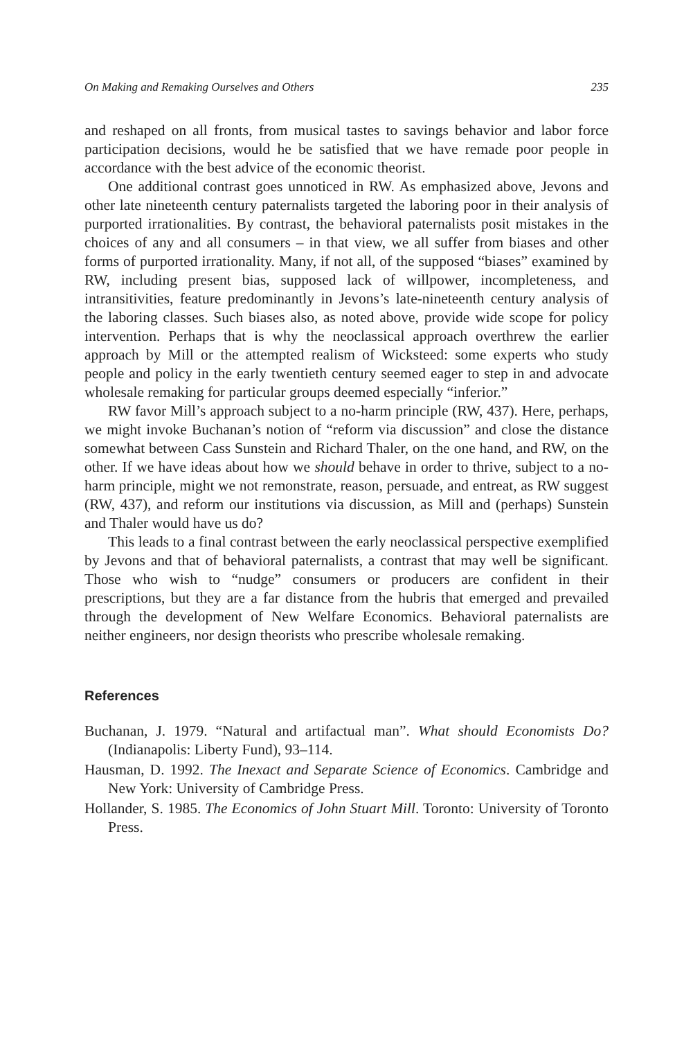On Making and Remaking Ourselves and Others 235
and reshaped on all fronts, from musical tastes to savings behavior and labor force participation decisions, would he be satisfied that we have remade poor people in accordance with the best advice of the economic theorist.
One additional contrast goes unnoticed in RW. As emphasized above, Jevons and other late nineteenth century paternalists targeted the laboring poor in their analysis of purported irrationalities. By contrast, the behavioral paternalists posit mistakes in the choices of any and all consumers – in that view, we all suffer from biases and other forms of purported irrationality. Many, if not all, of the supposed “biases” examined by RW, including present bias, supposed lack of willpower, incompleteness, and intransitivities, feature predominantly in Jevons’s late-nineteenth century analysis of the laboring classes. Such biases also, as noted above, provide wide scope for policy intervention. Perhaps that is why the neoclassical approach overthrew the earlier approach by Mill or the attempted realism of Wicksteed: some experts who study people and policy in the early twentieth century seemed eager to step in and advocate wholesale remaking for particular groups deemed especially “inferior.”
RW favor Mill’s approach subject to a no-harm principle (RW, 437). Here, perhaps, we might invoke Buchanan’s notion of “reform via discussion” and close the distance somewhat between Cass Sunstein and Richard Thaler, on the one hand, and RW, on the other. If we have ideas about how we should behave in order to thrive, subject to a no-harm principle, might we not remonstrate, reason, persuade, and entreat, as RW suggest (RW, 437), and reform our institutions via discussion, as Mill and (perhaps) Sunstein and Thaler would have us do?
This leads to a final contrast between the early neoclassical perspective exemplified by Jevons and that of behavioral paternalists, a contrast that may well be significant. Those who wish to “nudge” consumers or producers are confident in their prescriptions, but they are a far distance from the hubris that emerged and prevailed through the development of New Welfare Economics. Behavioral paternalists are neither engineers, nor design theorists who prescribe wholesale remaking.
References
Buchanan, J. 1979. “Natural and artifactual man”. What should Economists Do? (Indianapolis: Liberty Fund), 93–114.
Hausman, D. 1992. The Inexact and Separate Science of Economics. Cambridge and New York: University of Cambridge Press.
Hollander, S. 1985. The Economics of John Stuart Mill. Toronto: University of Toronto Press.